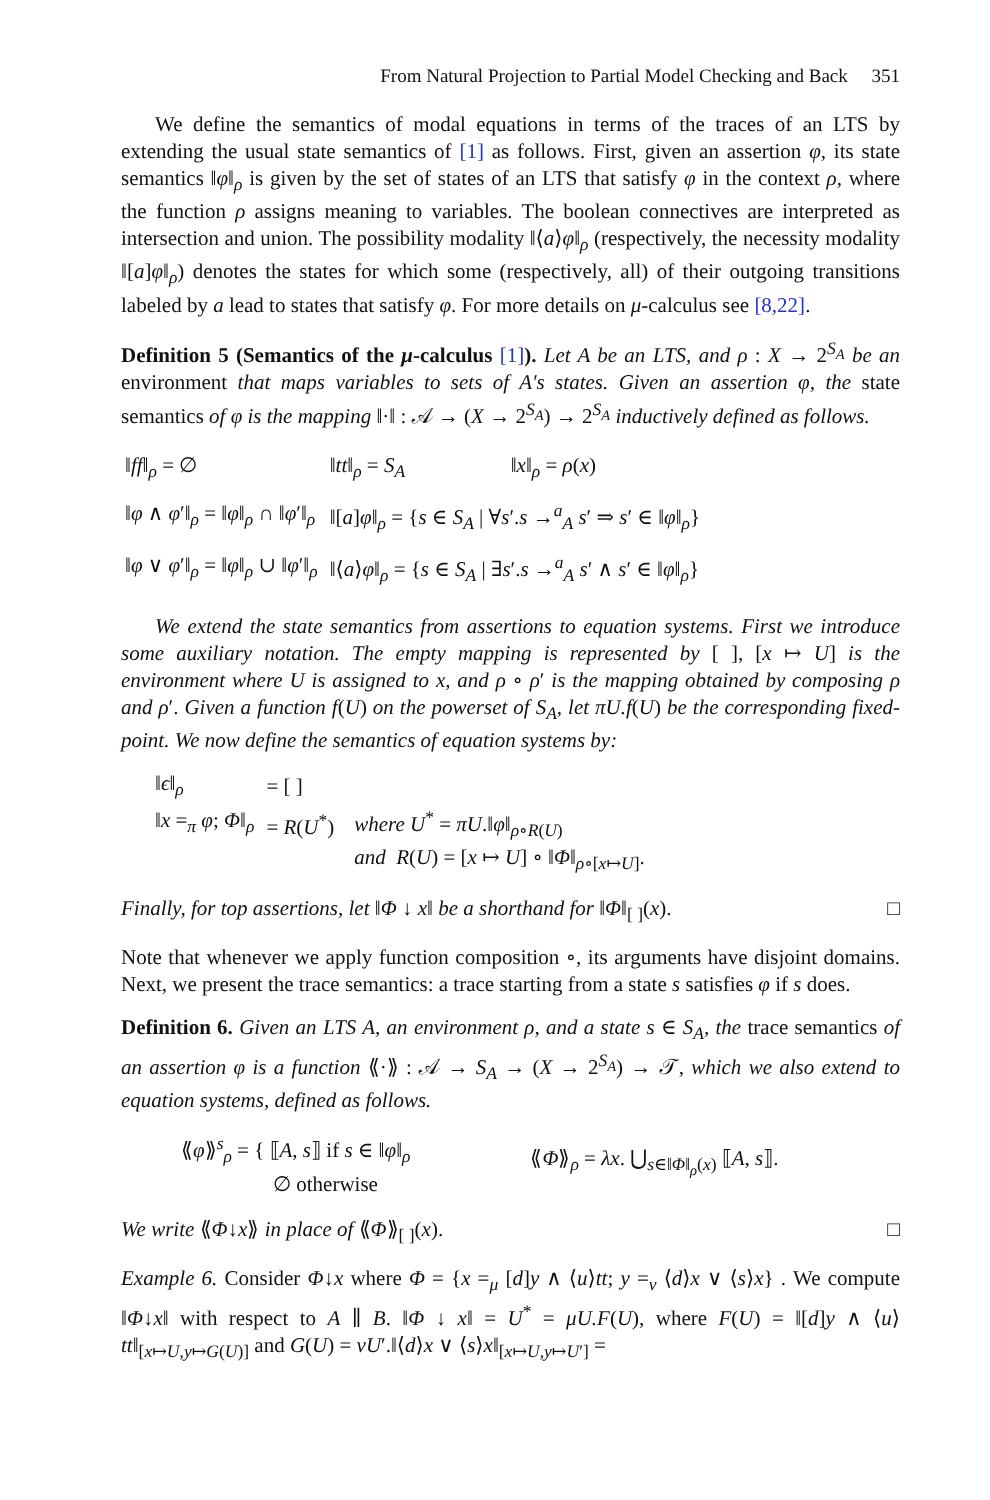From Natural Projection to Partial Model Checking and Back 351
We define the semantics of modal equations in terms of the traces of an LTS by extending the usual state semantics of [1] as follows. First, given an assertion φ, its state semantics ‖φ‖<sub>ρ</sub> is given by the set of states of an LTS that satisfy φ in the context ρ, where the function ρ assigns meaning to variables. The boolean connectives are interpreted as intersection and union. The possibility modality ‖⟨a⟩φ‖<sub>ρ</sub> (respectively, the necessity modality ‖[a]φ‖<sub>ρ</sub>) denotes the states for which some (respectively, all) of their outgoing transitions labeled by a lead to states that satisfy φ. For more details on μ-calculus see [8,22].
Definition 5 (Semantics of the μ-calculus [1]). Let A be an LTS, and ρ : X → 2<sup>S<sub>A</sub></sup> be an environment that maps variables to sets of A's states. Given an assertion φ, the state semantics of φ is the mapping ‖·‖ : 𝒜 → (X → 2<sup>S<sub>A</sub></sup>) → 2<sup>S<sub>A</sub></sup> inductively defined as follows.
| ‖ ff ‖<sub>ρ</sub> = ∅ | ‖ tt ‖<sub>ρ</sub> = S<sub>A</sub> | ‖ x ‖<sub>ρ</sub> = ρ ( x ) |
| ‖ φ ∧ φ ′‖<sub>ρ</sub> = ‖ φ ‖<sub>ρ</sub> ∩ ‖ φ ′‖<sub>ρ</sub> | ‖[ a ] φ ‖<sub>ρ</sub> = { s ∈ S<sub>A</sub> / ∀ s ′. s →<sup>a</sup><sub>A</sub> s ′ ⇒ s ′ ∈ ‖ φ ‖<sub>ρ</sub>} | |
| ‖ φ ∨ φ ′‖<sub>ρ</sub> = ‖ φ ‖<sub>ρ</sub> ∪ ‖ φ ′‖<sub>ρ</sub> | ‖⟨ a ⟩ φ ‖<sub>ρ</sub> = { s ∈ S<sub>A</sub> / ∃ s ′. s →<sup>a</sup><sub>A</sub> s ′ ∧ s ′ ∈ ‖ φ ‖<sub>ρ</sub>} | |
We extend the state semantics from assertions to equation systems. First we introduce some auxiliary notation. The empty mapping is represented by [ ], [x ↦ U] is the environment where U is assigned to x, and ρ ∘ ρ′ is the mapping obtained by composing ρ and ρ′. Given a function f(U) on the powerset of S<sub>A</sub>, let πU.f(U) be the corresponding fixed-point. We now define the semantics of equation systems by:
| ‖ ϵ ‖<sub>ρ</sub> | = [ ] | |
| ‖ x =<sub>π</sub> φ ; Φ ‖<sub>ρ</sub> | = R ( U<sup>*</sup>) | where U<sup>*</sup> = πU .‖ φ ‖<sub>ρ∘R(U)</sub> |
| | | and R ( U ) = [ x ↦ U ] ∘ ‖ Φ ‖<sub>ρ∘[x↦U]</sub>. |
Finally, for top assertions, let ‖Φ ↓ x‖ be a shorthand for ‖Φ‖<sub>[ ]</sub>(x). □
Note that whenever we apply function composition ∘, its arguments have disjoint domains. Next, we present the trace semantics: a trace starting from a state s satisfies φ if s does.
Definition 6. Given an LTS A, an environment ρ, and a state s ∈ S<sub>A</sub>, the trace semantics of an assertion φ is a function ⟪·⟫ : 𝒜 → S<sub>A</sub> → (X → 2<sup>S<sub>A</sub></sup>) → 𝒯, which we also extend to equation systems, defined as follows.
⟪φ⟫<sup>s</sup><sub>ρ</sub> = { ⟦A, s⟧ if s ∈ ‖φ‖<sub>ρ</sub>
∅ otherwise
⟪Φ⟫<sub>ρ</sub> = λx. ⋃<sub>s∈‖Φ‖<sub>ρ</sub>(x)</sub> ⟦A, s⟧.
We write ⟪Φ↓x⟫ in place of ⟪Φ⟫<sub>[ ]</sub>(x). □
Example 6. Consider Φ↓x where Φ = {x =<sub>μ</sub> [d]y ∧ ⟨u⟩tt; y =<sub>ν</sub> ⟨d⟩x ∨ ⟨s⟩x} . We compute ‖Φ↓x‖ with respect to A ∥ B. ‖Φ ↓ x‖ = U<sup>*</sup> = μU.F(U), where F(U) = ‖[d]y ∧ ⟨u⟩tt‖<sub>[x↦U,y↦G(U)]</sub> and G(U) = νU′.‖⟨d⟩x ∨ ⟨s⟩x‖<sub>[x↦U,y↦U′]</sub> =